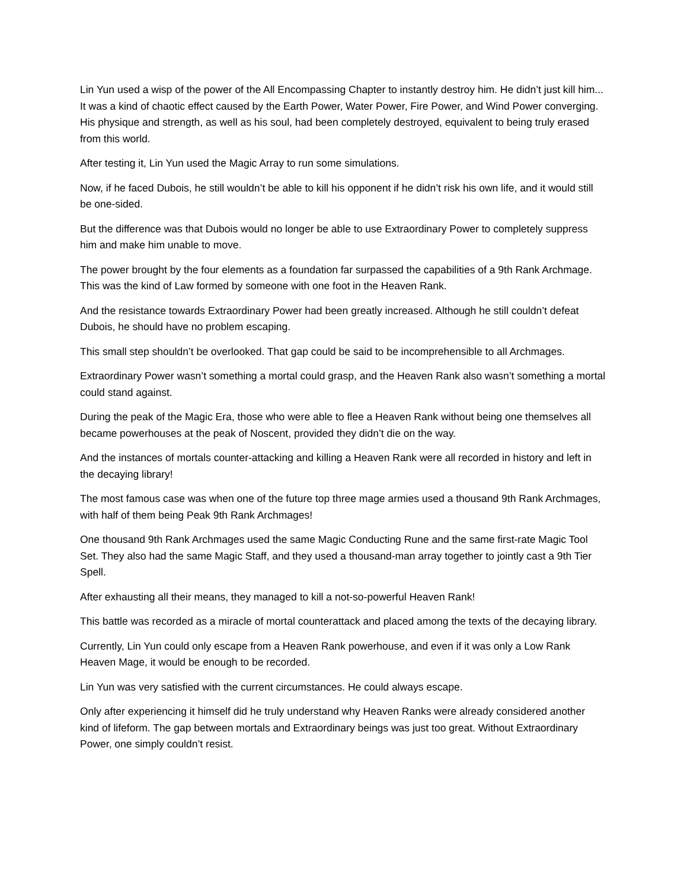Lin Yun used a wisp of the power of the All Encompassing Chapter to instantly destroy him. He didn’t just kill him... It was a kind of chaotic effect caused by the Earth Power, Water Power, Fire Power, and Wind Power converging. His physique and strength, as well as his soul, had been completely destroyed, equivalent to being truly erased from this world.
After testing it, Lin Yun used the Magic Array to run some simulations.
Now, if he faced Dubois, he still wouldn’t be able to kill his opponent if he didn’t risk his own life, and it would still be one-sided.
But the difference was that Dubois would no longer be able to use Extraordinary Power to completely suppress him and make him unable to move.
The power brought by the four elements as a foundation far surpassed the capabilities of a 9th Rank Archmage. This was the kind of Law formed by someone with one foot in the Heaven Rank.
And the resistance towards Extraordinary Power had been greatly increased. Although he still couldn’t defeat Dubois, he should have no problem escaping.
This small step shouldn’t be overlooked. That gap could be said to be incomprehensible to all Archmages.
Extraordinary Power wasn’t something a mortal could grasp, and the Heaven Rank also wasn’t something a mortal could stand against.
During the peak of the Magic Era, those who were able to flee a Heaven Rank without being one themselves all became powerhouses at the peak of Noscent, provided they didn’t die on the way.
And the instances of mortals counter-attacking and killing a Heaven Rank were all recorded in history and left in the decaying library!
The most famous case was when one of the future top three mage armies used a thousand 9th Rank Archmages, with half of them being Peak 9th Rank Archmages!
One thousand 9th Rank Archmages used the same Magic Conducting Rune and the same first-rate Magic Tool Set. They also had the same Magic Staff, and they used a thousand-man array together to jointly cast a 9th Tier Spell.
After exhausting all their means, they managed to kill a not-so-powerful Heaven Rank!
This battle was recorded as a miracle of mortal counterattack and placed among the texts of the decaying library.
Currently, Lin Yun could only escape from a Heaven Rank powerhouse, and even if it was only a Low Rank Heaven Mage, it would be enough to be recorded.
Lin Yun was very satisfied with the current circumstances. He could always escape.
Only after experiencing it himself did he truly understand why Heaven Ranks were already considered another kind of lifeform. The gap between mortals and Extraordinary beings was just too great. Without Extraordinary Power, one simply couldn’t resist.